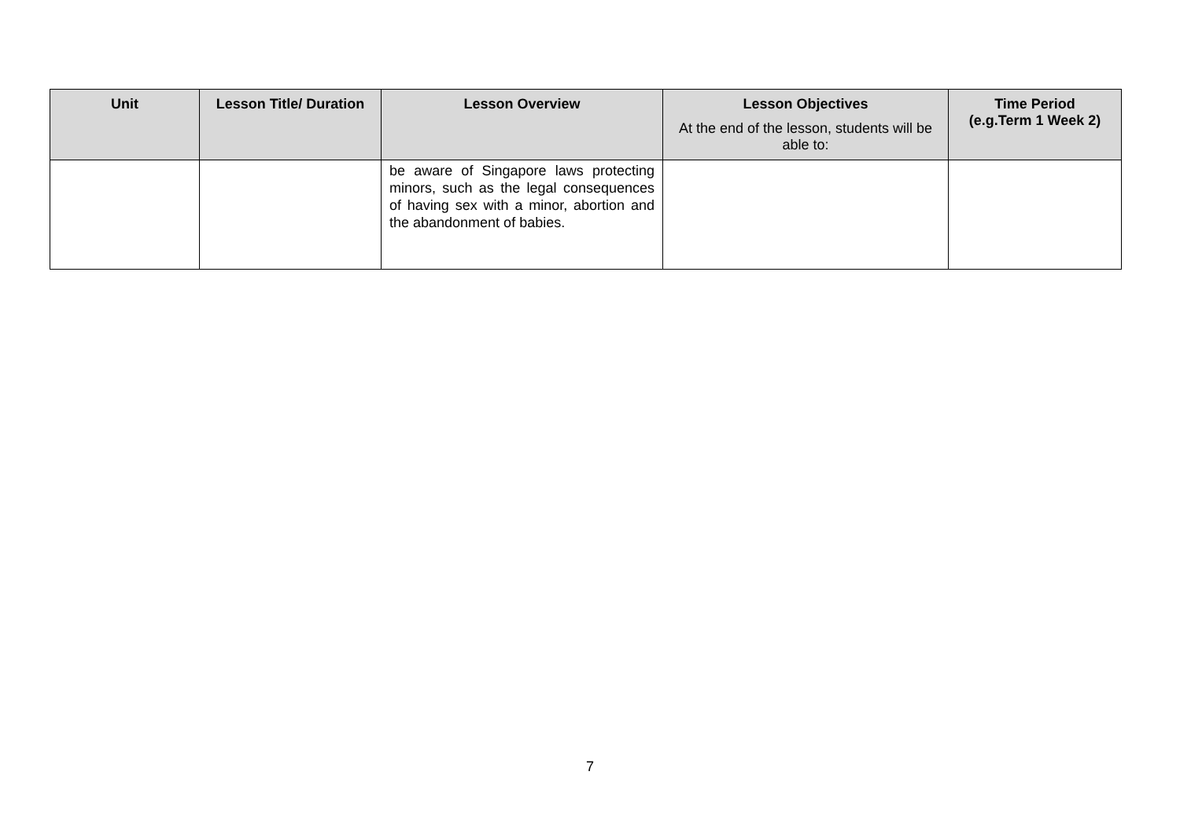| Unit | Lesson Title/ Duration | Lesson Overview | Lesson Objectives At the end of the lesson, students will be able to: | Time Period (e.g.Term 1 Week 2) |
| --- | --- | --- | --- | --- |
| | | be aware of Singapore laws protecting minors, such as the legal consequences of having sex with a minor, abortion and the abandonment of babies. | | |
7